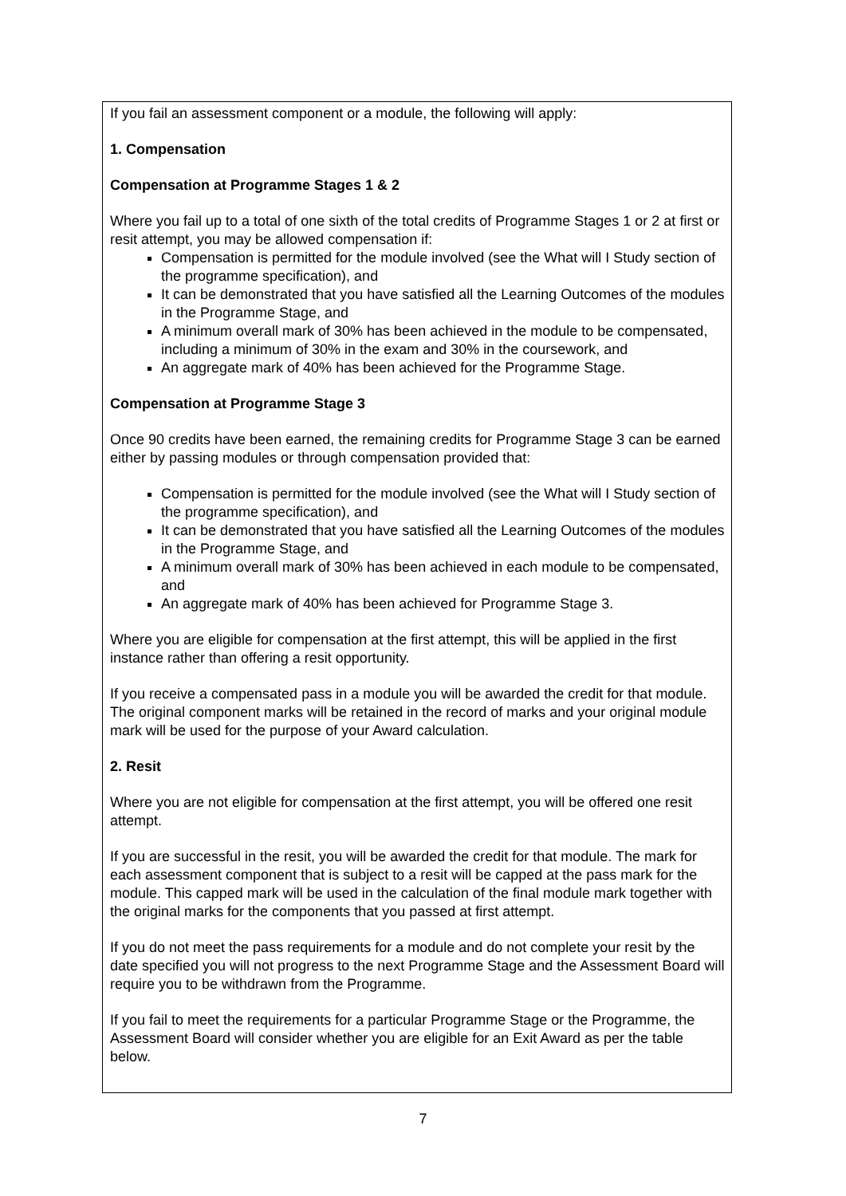If you fail an assessment component or a module, the following will apply:
1. Compensation
Compensation at Programme Stages 1 & 2
Where you fail up to a total of one sixth of the total credits of Programme Stages 1 or 2 at first or resit attempt, you may be allowed compensation if:
Compensation is permitted for the module involved (see the What will I Study section of the programme specification), and
It can be demonstrated that you have satisfied all the Learning Outcomes of the modules in the Programme Stage, and
A minimum overall mark of 30% has been achieved in the module to be compensated, including a minimum of 30% in the exam and 30% in the coursework, and
An aggregate mark of 40% has been achieved for the Programme Stage.
Compensation at Programme Stage 3
Once 90 credits have been earned, the remaining credits for Programme Stage 3 can be earned either by passing modules or through compensation provided that:
Compensation is permitted for the module involved (see the What will I Study section of the programme specification), and
It can be demonstrated that you have satisfied all the Learning Outcomes of the modules in the Programme Stage, and
A minimum overall mark of 30% has been achieved in each module to be compensated, and
An aggregate mark of 40% has been achieved for Programme Stage 3.
Where you are eligible for compensation at the first attempt, this will be applied in the first instance rather than offering a resit opportunity.
If you receive a compensated pass in a module you will be awarded the credit for that module. The original component marks will be retained in the record of marks and your original module mark will be used for the purpose of your Award calculation.
2. Resit
Where you are not eligible for compensation at the first attempt, you will be offered one resit attempt.
If you are successful in the resit, you will be awarded the credit for that module. The mark for each assessment component that is subject to a resit will be capped at the pass mark for the module. This capped mark will be used in the calculation of the final module mark together with the original marks for the components that you passed at first attempt.
If you do not meet the pass requirements for a module and do not complete your resit by the date specified you will not progress to the next Programme Stage and the Assessment Board will require you to be withdrawn from the Programme.
If you fail to meet the requirements for a particular Programme Stage or the Programme, the Assessment Board will consider whether you are eligible for an Exit Award as per the table below.
7